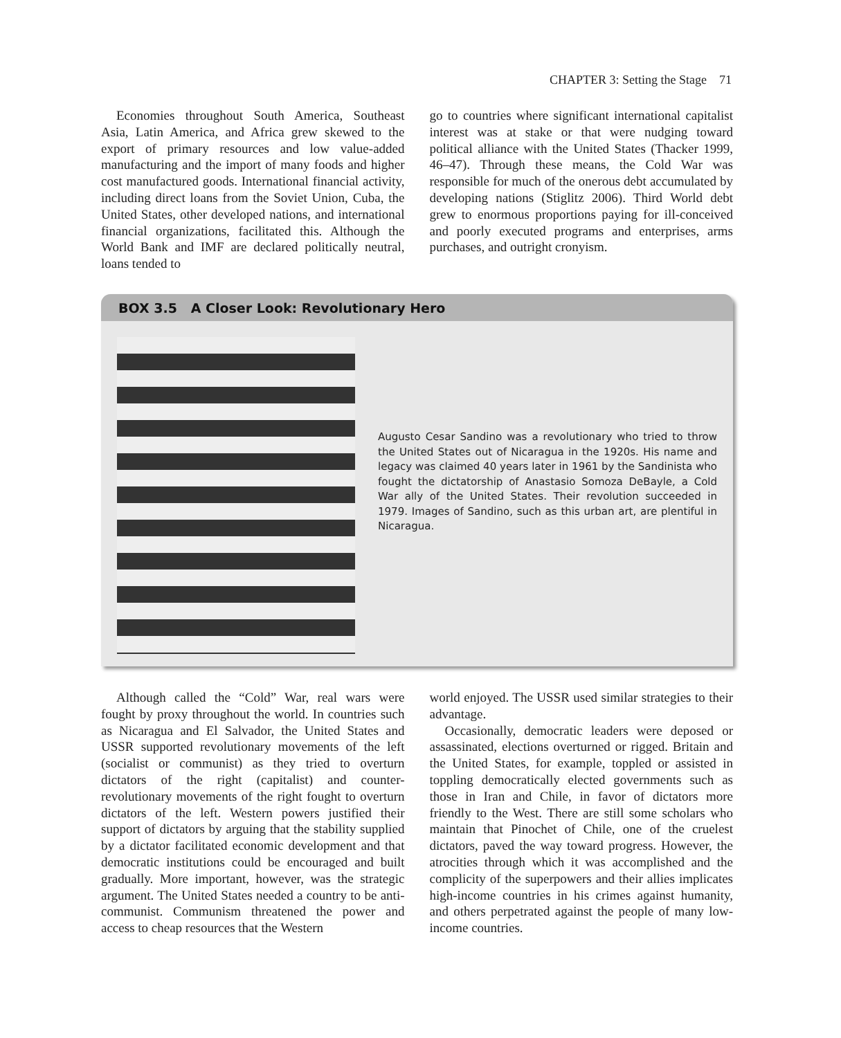CHAPTER 3: Setting the Stage 71
Economies throughout South America, Southeast Asia, Latin America, and Africa grew skewed to the export of primary resources and low value-added manufacturing and the import of many foods and higher cost manufactured goods. International financial activity, including direct loans from the Soviet Union, Cuba, the United States, other developed nations, and international financial organizations, facilitated this. Although the World Bank and IMF are declared politically neutral, loans tended to
go to countries where significant international capitalist interest was at stake or that were nudging toward political alliance with the United States (Thacker 1999, 46–47). Through these means, the Cold War was responsible for much of the onerous debt accumulated by developing nations (Stiglitz 2006). Third World debt grew to enormous proportions paying for ill-conceived and poorly executed programs and enterprises, arms purchases, and outright cronyism.
BOX 3.5 A Closer Look: Revolutionary Hero
Augusto Cesar Sandino was a revolutionary who tried to throw the United States out of Nicaragua in the 1920s. His name and legacy was claimed 40 years later in 1961 by the Sandinista who fought the dictatorship of Anastasio Somoza DeBayle, a Cold War ally of the United States. Their revolution succeeded in 1979. Images of Sandino, such as this urban art, are plentiful in Nicaragua.
Although called the “Cold” War, real wars were fought by proxy throughout the world. In countries such as Nicaragua and El Salvador, the United States and USSR supported revolutionary movements of the left (socialist or communist) as they tried to overturn dictators of the right (capitalist) and counter-revolutionary movements of the right fought to overturn dictators of the left. Western powers justified their support of dictators by arguing that the stability supplied by a dictator facilitated economic development and that democratic institutions could be encouraged and built gradually. More important, however, was the strategic argument. The United States needed a country to be anti-communist. Communism threatened the power and access to cheap resources that the Western
world enjoyed. The USSR used similar strategies to their advantage.
Occasionally, democratic leaders were deposed or assassinated, elections overturned or rigged. Britain and the United States, for example, toppled or assisted in toppling democratically elected governments such as those in Iran and Chile, in favor of dictators more friendly to the West. There are still some scholars who maintain that Pinochet of Chile, one of the cruelest dictators, paved the way toward progress. However, the atrocities through which it was accomplished and the complicity of the superpowers and their allies implicates high-income countries in his crimes against humanity, and others perpetrated against the people of many low-income countries.